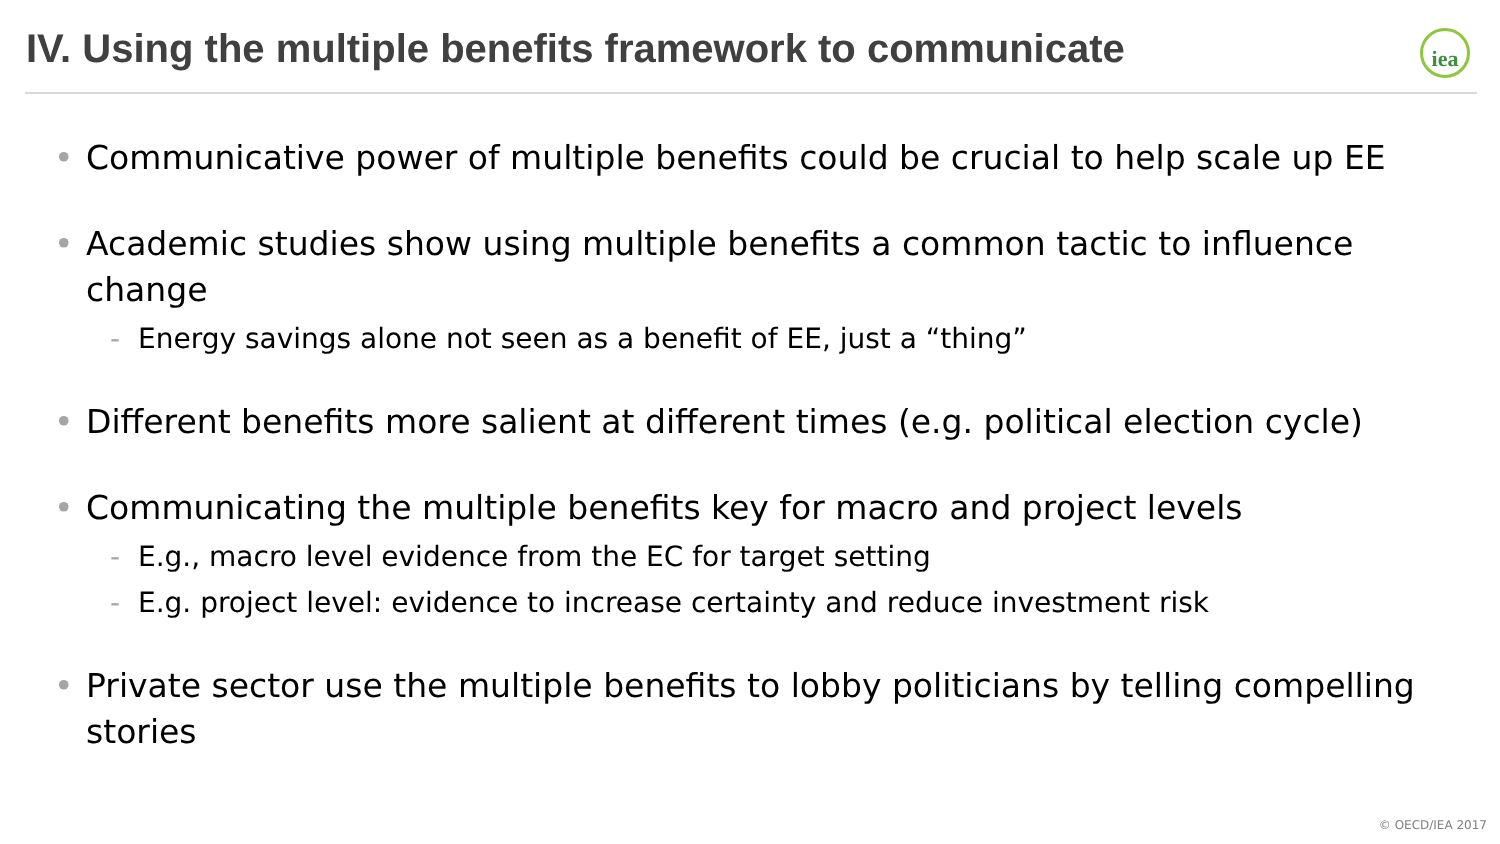IV. Using the multiple benefits framework to communicate
iea
• Communicative power of multiple benefits could be crucial to help scale up EE
• Academic studies show using multiple benefits a common tactic to influence change
- Energy savings alone not seen as a benefit of EE, just a “thing”
• Different benefits more salient at different times (e.g. political election cycle)
• Communicating the multiple benefits key for macro and project levels
- E.g., macro level evidence from the EC for target setting
- E.g. project level: evidence to increase certainty and reduce investment risk
• Private sector use the multiple benefits to lobby politicians by telling compelling stories
© OECD/IEA 2017